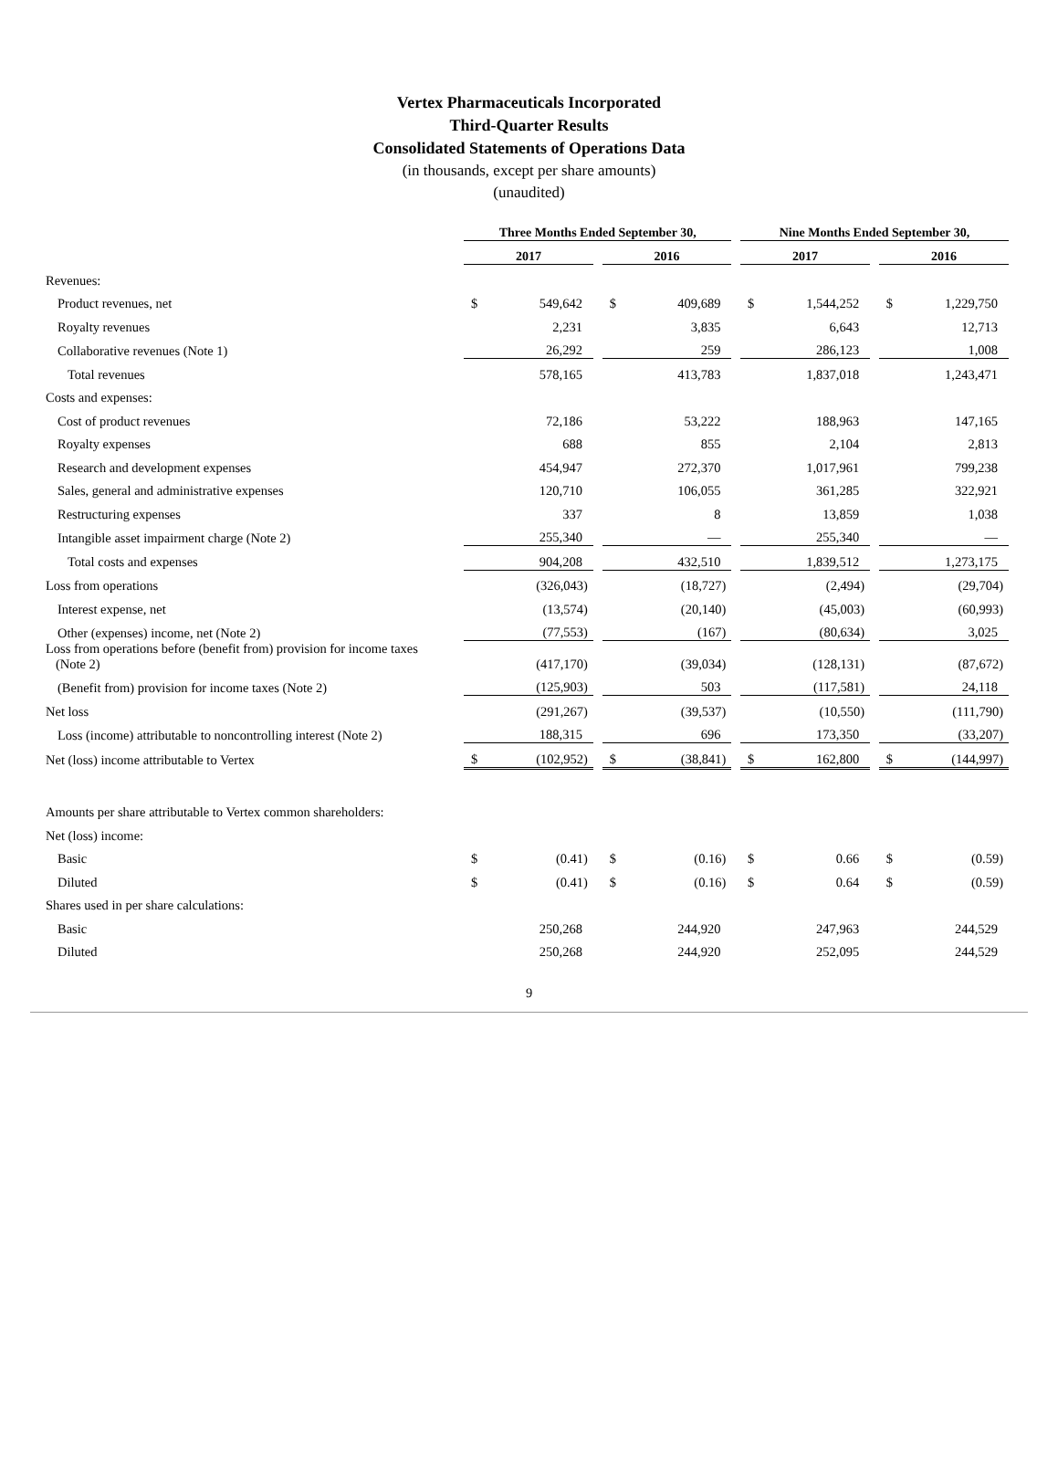Vertex Pharmaceuticals Incorporated
Third-Quarter Results
Consolidated Statements of Operations Data
(in thousands, except per share amounts)
(unaudited)
| | Three Months Ended September 30, | | | | | | Nine Months Ended September 30, | | | | |
| | 2017 | | | 2016 | | | 2017 | | | 2016 | |
| Revenues: | | | | | | | | | | | |
| Product revenues, net | $ | 549,642 | | $ | 409,689 | | $ | 1,544,252 | | $ | 1,229,750 |
| Royalty revenues | | 2,231 | | | 3,835 | | | 6,643 | | | 12,713 |
| Collaborative revenues (Note 1) | | 26,292 | | | 259 | | | 286,123 | | | 1,008 |
| Total revenues | | 578,165 | | | 413,783 | | | 1,837,018 | | | 1,243,471 |
| Costs and expenses: | | | | | | | | | | | |
| Cost of product revenues | | 72,186 | | | 53,222 | | | 188,963 | | | 147,165 |
| Royalty expenses | | 688 | | | 855 | | | 2,104 | | | 2,813 |
| Research and development expenses | | 454,947 | | | 272,370 | | | 1,017,961 | | | 799,238 |
| Sales, general and administrative expenses | | 120,710 | | | 106,055 | | | 361,285 | | | 322,921 |
| Restructuring expenses | | 337 | | | 8 | | | 13,859 | | | 1,038 |
| Intangible asset impairment charge (Note 2) | | 255,340 | | | — | | | 255,340 | | | — |
| Total costs and expenses | | 904,208 | | | 432,510 | | | 1,839,512 | | | 1,273,175 |
| Loss from operations | | (326,043) | | | (18,727) | | | (2,494) | | | (29,704) |
| Interest expense, net | | (13,574) | | | (20,140) | | | (45,003) | | | (60,993) |
| Other (expenses) income, net (Note 2) | | (77,553) | | | (167) | | | (80,634) | | | 3,025 |
| Loss from operations before (benefit from) provision for income taxes (Note 2) | | (417,170) | | | (39,034) | | | (128,131) | | | (87,672) |
| (Benefit from) provision for income taxes (Note 2) | | (125,903) | | | 503 | | | (117,581) | | | 24,118 |
| Net loss | | (291,267) | | | (39,537) | | | (10,550) | | | (111,790) |
| Loss (income) attributable to noncontrolling interest (Note 2) | | 188,315 | | | 696 | | | 173,350 | | | (33,207) |
| Net (loss) income attributable to Vertex | $ | (102,952) | | $ | (38,841) | | $ | 162,800 | | $ | (144,997) |
| Amounts per share attributable to Vertex common shareholders: | | | | | | | | | | | |
| Net (loss) income: | | | | | | | | | | | |
| Basic | $ | (0.41) | | $ | (0.16) | | $ | 0.66 | | $ | (0.59) |
| Diluted | $ | (0.41) | | $ | (0.16) | | $ | 0.64 | | $ | (0.59) |
| Shares used in per share calculations: | | | | | | | | | | | |
| Basic | | 250,268 | | | 244,920 | | | 247,963 | | | 244,529 |
| Diluted | | 250,268 | | | 244,920 | | | 252,095 | | | 244,529 |
9